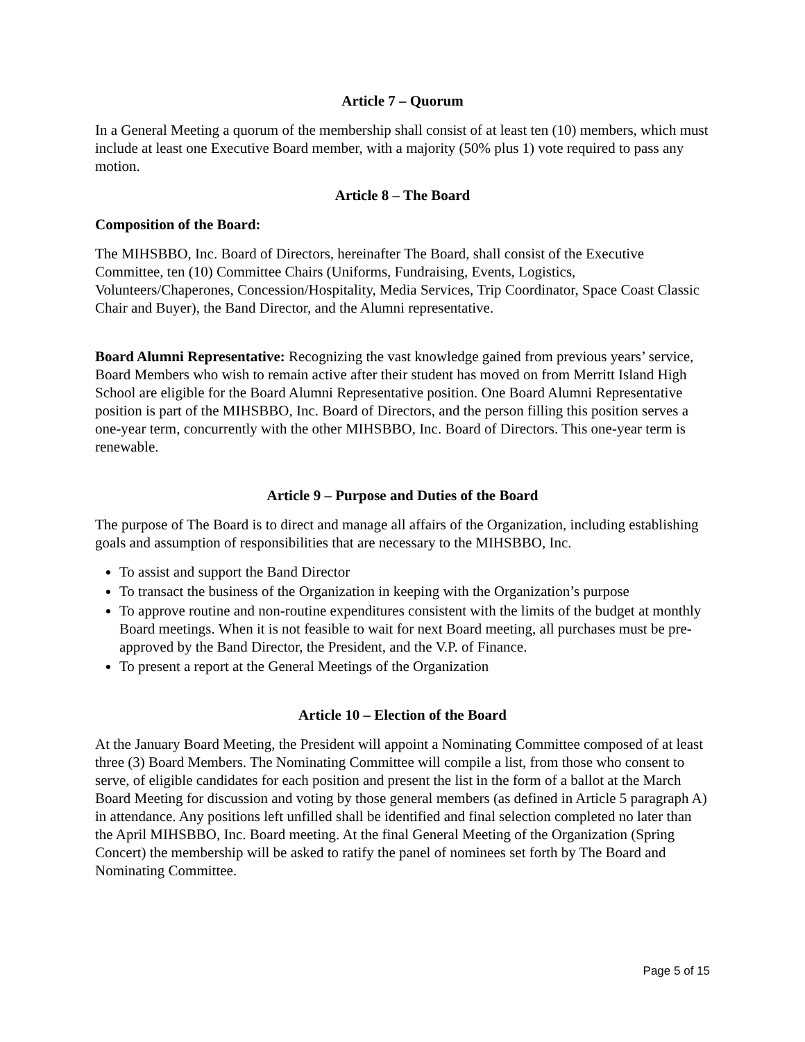Article 7 – Quorum
In a General Meeting a quorum of the membership shall consist of at least ten (10) members, which must include at least one Executive Board member, with a majority (50% plus 1) vote required to pass any motion.
Article 8 – The Board
Composition of the Board:
The MIHSBBO, Inc. Board of Directors, hereinafter The Board, shall consist of the Executive Committee, ten (10) Committee Chairs (Uniforms, Fundraising, Events, Logistics, Volunteers/Chaperones, Concession/Hospitality, Media Services, Trip Coordinator, Space Coast Classic Chair and Buyer), the Band Director, and the Alumni representative.
Board Alumni Representative: Recognizing the vast knowledge gained from previous years’ service, Board Members who wish to remain active after their student has moved on from Merritt Island High School are eligible for the Board Alumni Representative position. One Board Alumni Representative position is part of the MIHSBBO, Inc. Board of Directors, and the person filling this position serves a one-year term, concurrently with the other MIHSBBO, Inc. Board of Directors. This one-year term is renewable.
Article 9 – Purpose and Duties of the Board
The purpose of The Board is to direct and manage all affairs of the Organization, including establishing goals and assumption of responsibilities that are necessary to the MIHSBBO, Inc.
To assist and support the Band Director
To transact the business of the Organization in keeping with the Organization’s purpose
To approve routine and non-routine expenditures consistent with the limits of the budget at monthly Board meetings. When it is not feasible to wait for next Board meeting, all purchases must be pre-approved by the Band Director, the President, and the V.P. of Finance.
To present a report at the General Meetings of the Organization
Article 10 – Election of the Board
At the January Board Meeting, the President will appoint a Nominating Committee composed of at least three (3) Board Members. The Nominating Committee will compile a list, from those who consent to serve, of eligible candidates for each position and present the list in the form of a ballot at the March Board Meeting for discussion and voting by those general members (as defined in Article 5 paragraph A) in attendance. Any positions left unfilled shall be identified and final selection completed no later than the April MIHSBBO, Inc. Board meeting. At the final General Meeting of the Organization (Spring Concert) the membership will be asked to ratify the panel of nominees set forth by The Board and Nominating Committee.
Page 5 of 15